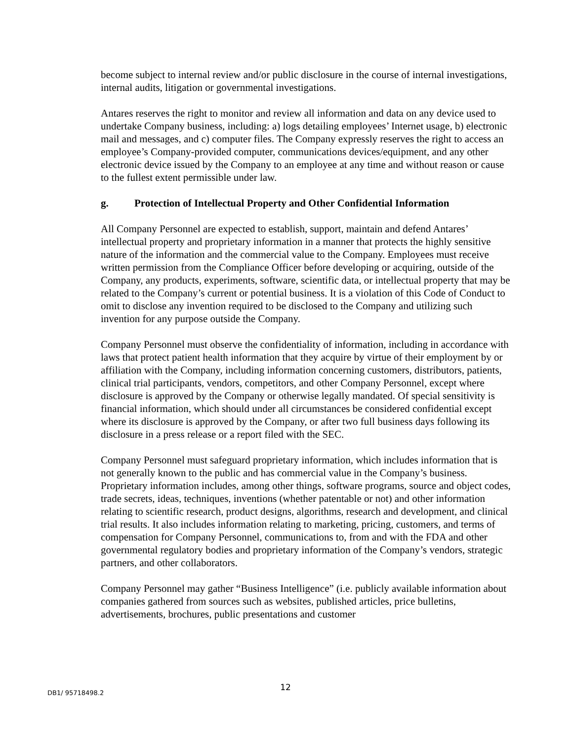become subject to internal review and/or public disclosure in the course of internal investigations, internal audits, litigation or governmental investigations.
Antares reserves the right to monitor and review all information and data on any device used to undertake Company business, including: a) logs detailing employees’ Internet usage, b) electronic mail and messages, and c) computer files. The Company expressly reserves the right to access an employee’s Company-provided computer, communications devices/equipment, and any other electronic device issued by the Company to an employee at any time and without reason or cause to the fullest extent permissible under law.
g. Protection of Intellectual Property and Other Confidential Information
All Company Personnel are expected to establish, support, maintain and defend Antares’ intellectual property and proprietary information in a manner that protects the highly sensitive nature of the information and the commercial value to the Company. Employees must receive written permission from the Compliance Officer before developing or acquiring, outside of the Company, any products, experiments, software, scientific data, or intellectual property that may be related to the Company’s current or potential business. It is a violation of this Code of Conduct to omit to disclose any invention required to be disclosed to the Company and utilizing such invention for any purpose outside the Company.
Company Personnel must observe the confidentiality of information, including in accordance with laws that protect patient health information that they acquire by virtue of their employment by or affiliation with the Company, including information concerning customers, distributors, patients, clinical trial participants, vendors, competitors, and other Company Personnel, except where disclosure is approved by the Company or otherwise legally mandated. Of special sensitivity is financial information, which should under all circumstances be considered confidential except where its disclosure is approved by the Company, or after two full business days following its disclosure in a press release or a report filed with the SEC.
Company Personnel must safeguard proprietary information, which includes information that is not generally known to the public and has commercial value in the Company’s business. Proprietary information includes, among other things, software programs, source and object codes, trade secrets, ideas, techniques, inventions (whether patentable or not) and other information relating to scientific research, product designs, algorithms, research and development, and clinical trial results. It also includes information relating to marketing, pricing, customers, and terms of compensation for Company Personnel, communications to, from and with the FDA and other governmental regulatory bodies and proprietary information of the Company’s vendors, strategic partners, and other collaborators.
Company Personnel may gather “Business Intelligence” (i.e. publicly available information about companies gathered from sources such as websites, published articles, price bulletins, advertisements, brochures, public presentations and customer
DB1/ 95718498.2
12